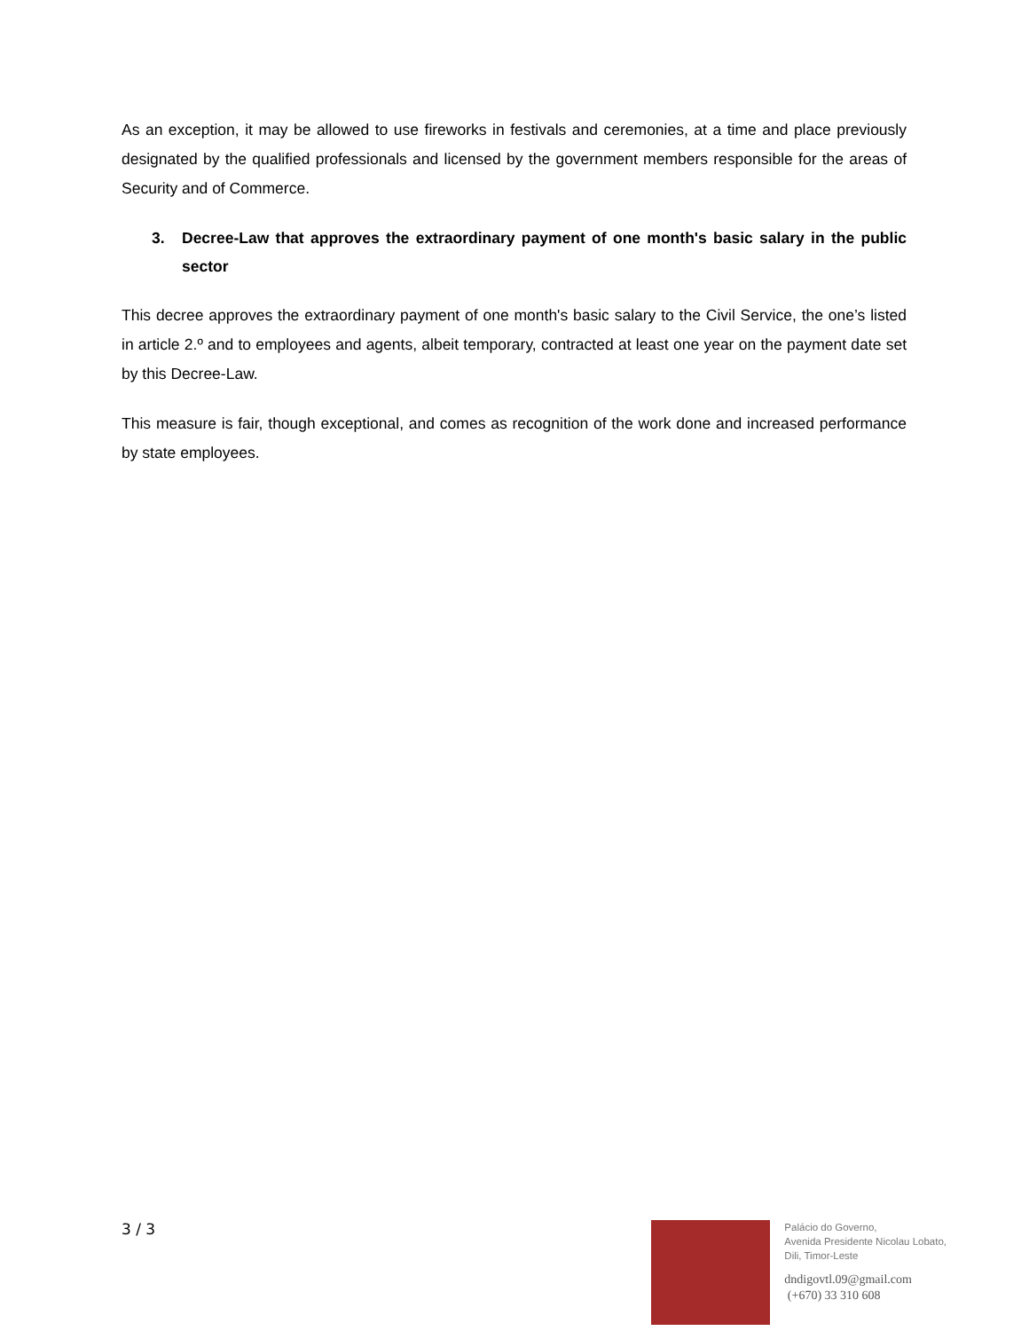As an exception, it may be allowed to use fireworks in festivals and ceremonies, at a time and place previously designated by the qualified professionals and licensed by the government members responsible for the areas of Security and of Commerce.
3. Decree-Law that approves the extraordinary payment of one month's basic salary in the public sector
This decree approves the extraordinary payment of one month's basic salary to the Civil Service, the one’s listed in article 2.º and to employees and agents, albeit temporary, contracted at least one year on the payment date set by this Decree-Law.
This measure is fair, though exceptional, and comes as recognition of the work done and increased performance by state employees.
3 / 3
Palácio do Governo,
Avenida Presidente Nicolau Lobato,
Dili, Timor-Leste
dndigovtl.09@gmail.com
(+670) 33 310 608